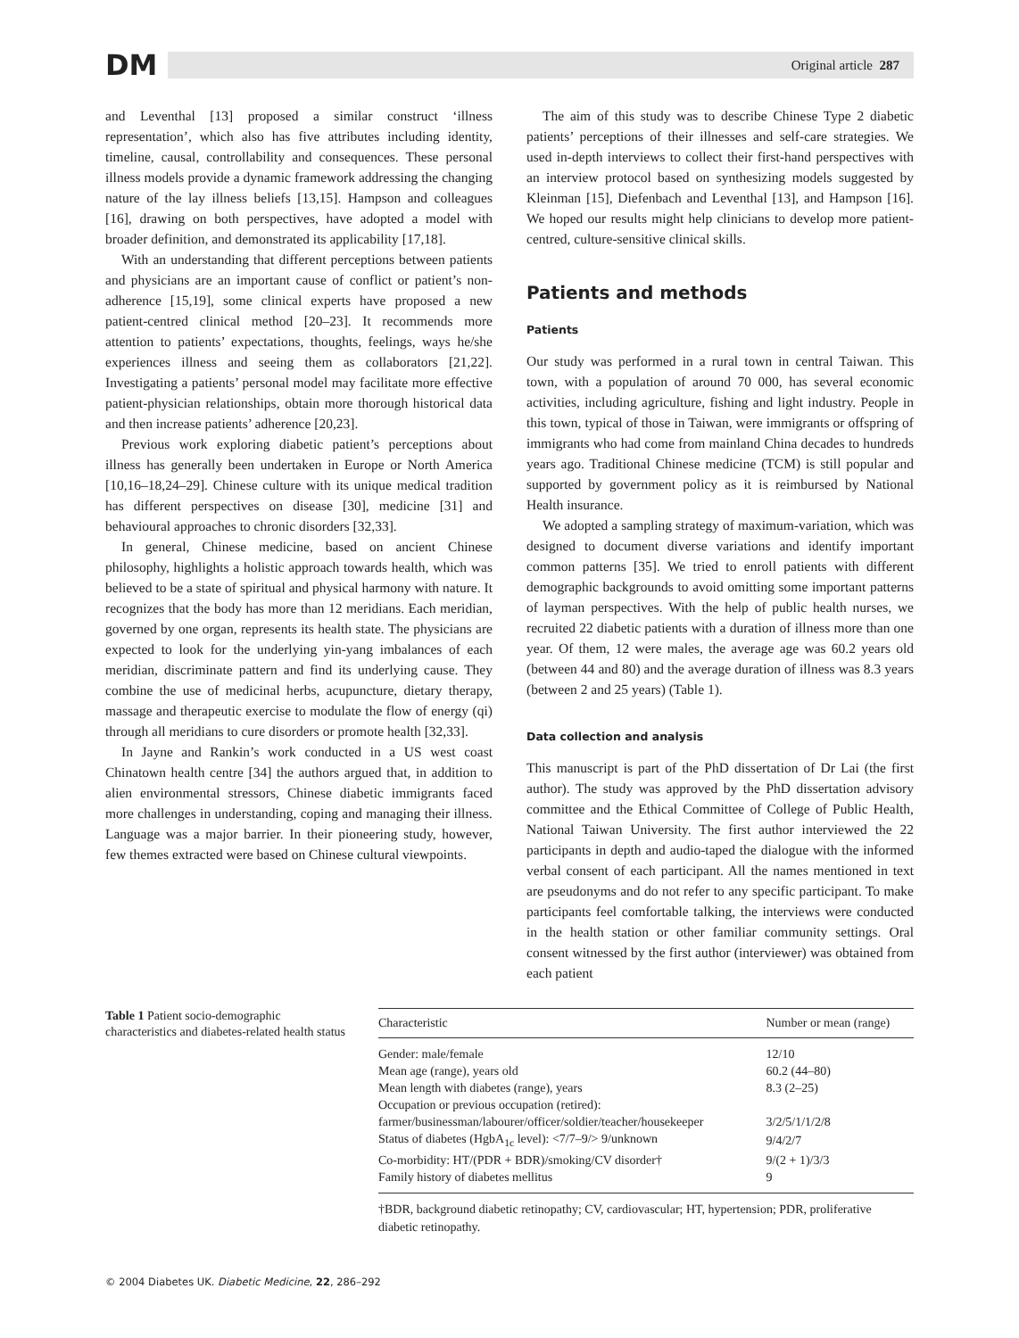DM
Original article 287
and Leventhal [13] proposed a similar construct ‘illness representation’, which also has five attributes including identity, timeline, causal, controllability and consequences. These personal illness models provide a dynamic framework addressing the changing nature of the lay illness beliefs [13,15]. Hampson and colleagues [16], drawing on both perspectives, have adopted a model with broader definition, and demonstrated its applicability [17,18].
With an understanding that different perceptions between patients and physicians are an important cause of conflict or patient’s non-adherence [15,19], some clinical experts have proposed a new patient-centred clinical method [20–23]. It recommends more attention to patients’ expectations, thoughts, feelings, ways he/she experiences illness and seeing them as collaborators [21,22]. Investigating a patients’ personal model may facilitate more effective patient-physician relationships, obtain more thorough historical data and then increase patients’ adherence [20,23].
Previous work exploring diabetic patient’s perceptions about illness has generally been undertaken in Europe or North America [10,16–18,24–29]. Chinese culture with its unique medical tradition has different perspectives on disease [30], medicine [31] and behavioural approaches to chronic disorders [32,33].
In general, Chinese medicine, based on ancient Chinese philosophy, highlights a holistic approach towards health, which was believed to be a state of spiritual and physical harmony with nature. It recognizes that the body has more than 12 meridians. Each meridian, governed by one organ, represents its health state. The physicians are expected to look for the underlying yin-yang imbalances of each meridian, discriminate pattern and find its underlying cause. They combine the use of medicinal herbs, acupuncture, dietary therapy, massage and therapeutic exercise to modulate the flow of energy (qi) through all meridians to cure disorders or promote health [32,33].
In Jayne and Rankin’s work conducted in a US west coast Chinatown health centre [34] the authors argued that, in addition to alien environmental stressors, Chinese diabetic immigrants faced more challenges in understanding, coping and managing their illness. Language was a major barrier. In their pioneering study, however, few themes extracted were based on Chinese cultural viewpoints.
The aim of this study was to describe Chinese Type 2 diabetic patients’ perceptions of their illnesses and self-care strategies. We used in-depth interviews to collect their first-hand perspectives with an interview protocol based on synthesizing models suggested by Kleinman [15], Diefenbach and Leventhal [13], and Hampson [16]. We hoped our results might help clinicians to develop more patient-centred, culture-sensitive clinical skills.
Patients and methods
Patients
Our study was performed in a rural town in central Taiwan. This town, with a population of around 70 000, has several economic activities, including agriculture, fishing and light industry. People in this town, typical of those in Taiwan, were immigrants or offspring of immigrants who had come from mainland China decades to hundreds years ago. Traditional Chinese medicine (TCM) is still popular and supported by government policy as it is reimbursed by National Health insurance.
We adopted a sampling strategy of maximum-variation, which was designed to document diverse variations and identify important common patterns [35]. We tried to enroll patients with different demographic backgrounds to avoid omitting some important patterns of layman perspectives. With the help of public health nurses, we recruited 22 diabetic patients with a duration of illness more than one year. Of them, 12 were males, the average age was 60.2 years old (between 44 and 80) and the average duration of illness was 8.3 years (between 2 and 25 years) (Table 1).
Data collection and analysis
This manuscript is part of the PhD dissertation of Dr Lai (the first author). The study was approved by the PhD dissertation advisory committee and the Ethical Committee of College of Public Health, National Taiwan University. The first author interviewed the 22 participants in depth and audio-taped the dialogue with the informed verbal consent of each participant. All the names mentioned in text are pseudonyms and do not refer to any specific participant. To make participants feel comfortable talking, the interviews were conducted in the health station or other familiar community settings. Oral consent witnessed by the first author (interviewer) was obtained from each patient
Table 1 Patient socio-demographic characteristics and diabetes-related health status
| Characteristic | Number or mean (range) |
| --- | --- |
| Gender: male/female | 12/10 |
| Mean age (range), years old | 60.2 (44–80) |
| Mean length with diabetes (range), years | 8.3 (2–25) |
| Occupation or previous occupation (retired): | |
| farmer/businessman/labourer/officer/soldier/teacher/housekeeper | 3/2/5/1/1/2/8 |
| Status of diabetes (HgbA<sub>1c</sub> level): <7/7–9/> 9/unknown | 9/4/2/7 |
| Co-morbidity: HT/(PDR + BDR)/smoking/CV disorder† | 9/(2 + 1)/3/3 |
| Family history of diabetes mellitus | 9 |
†BDR, background diabetic retinopathy; CV, cardiovascular; HT, hypertension; PDR, proliferative diabetic retinopathy.
© 2004 Diabetes UK. Diabetic Medicine, 22, 286–292